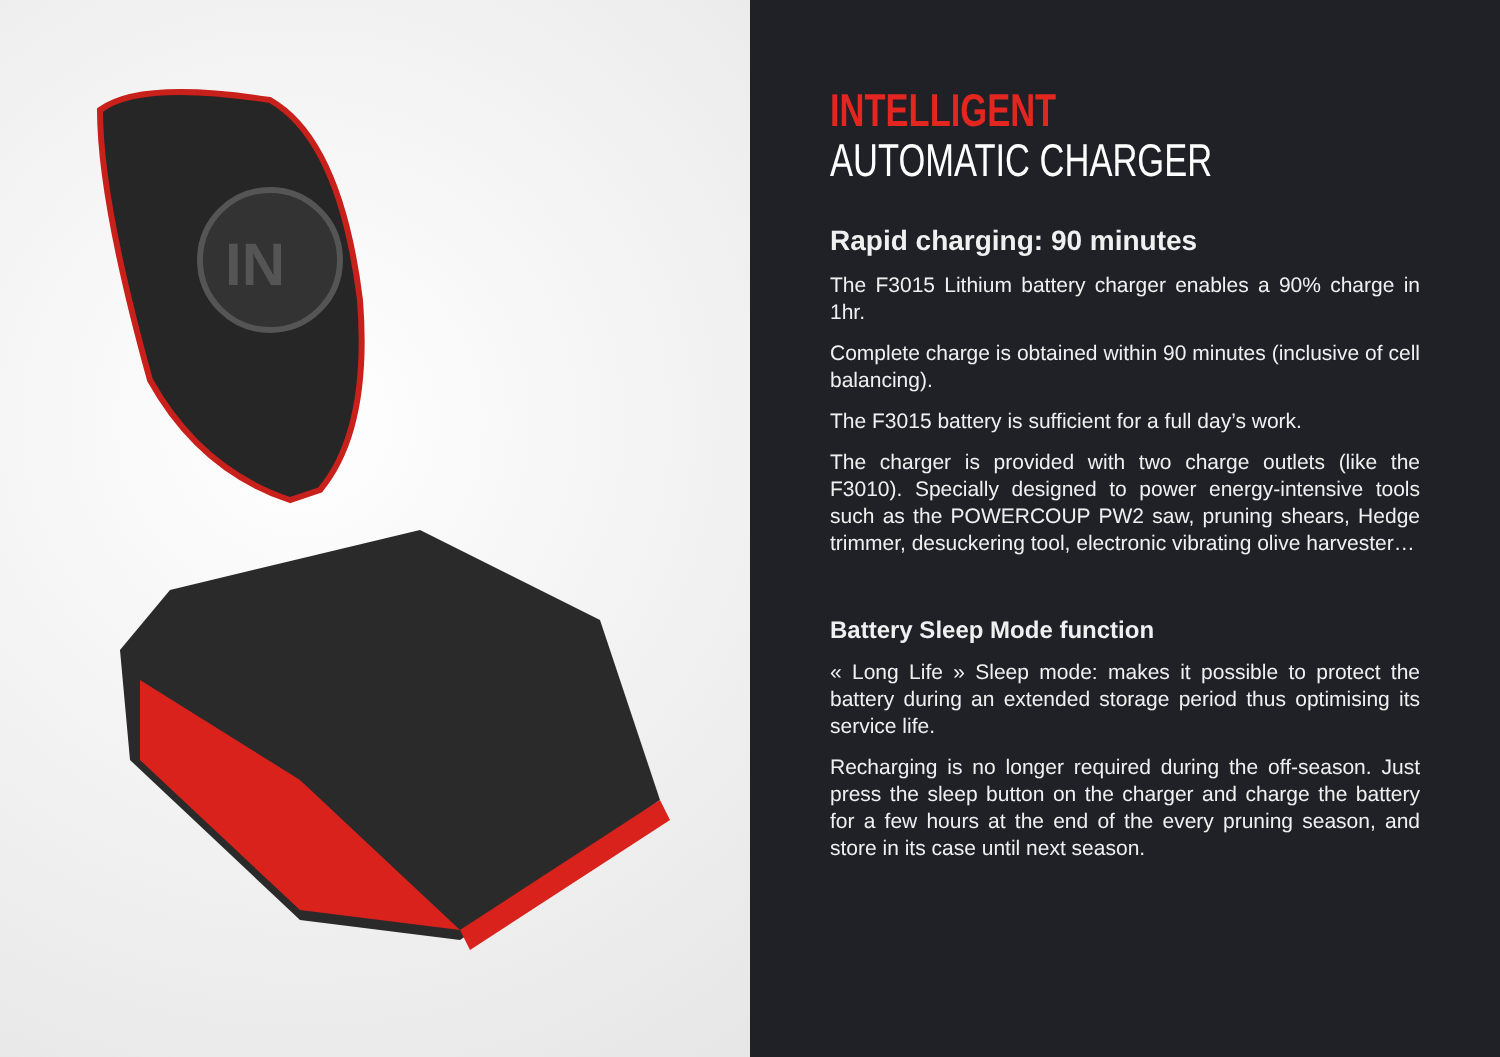IN
INTELLIGENT
AUTOMATIC CHARGER
Rapid charging: 90 minutes
The F3015 Lithium battery charger enables a 90% charge in 1hr.
Complete charge is obtained within 90 minutes (inclusive of cell balancing).
The F3015 battery is sufficient for a full day’s work.
The charger is provided with two charge outlets (like the F3010). Specially designed to power energy-intensive tools such as the POWERCOUP PW2 saw, pruning shears, Hedge trimmer, desuckering tool, electronic vibrating olive harvester…
Battery Sleep Mode function
« Long Life » Sleep mode: makes it possible to protect the battery during an extended storage period thus optimising its service life.
Recharging is no longer required during the off-season. Just press the sleep button on the charger and charge the battery for a few hours at the end of the every pruning season, and store in its case until next season.